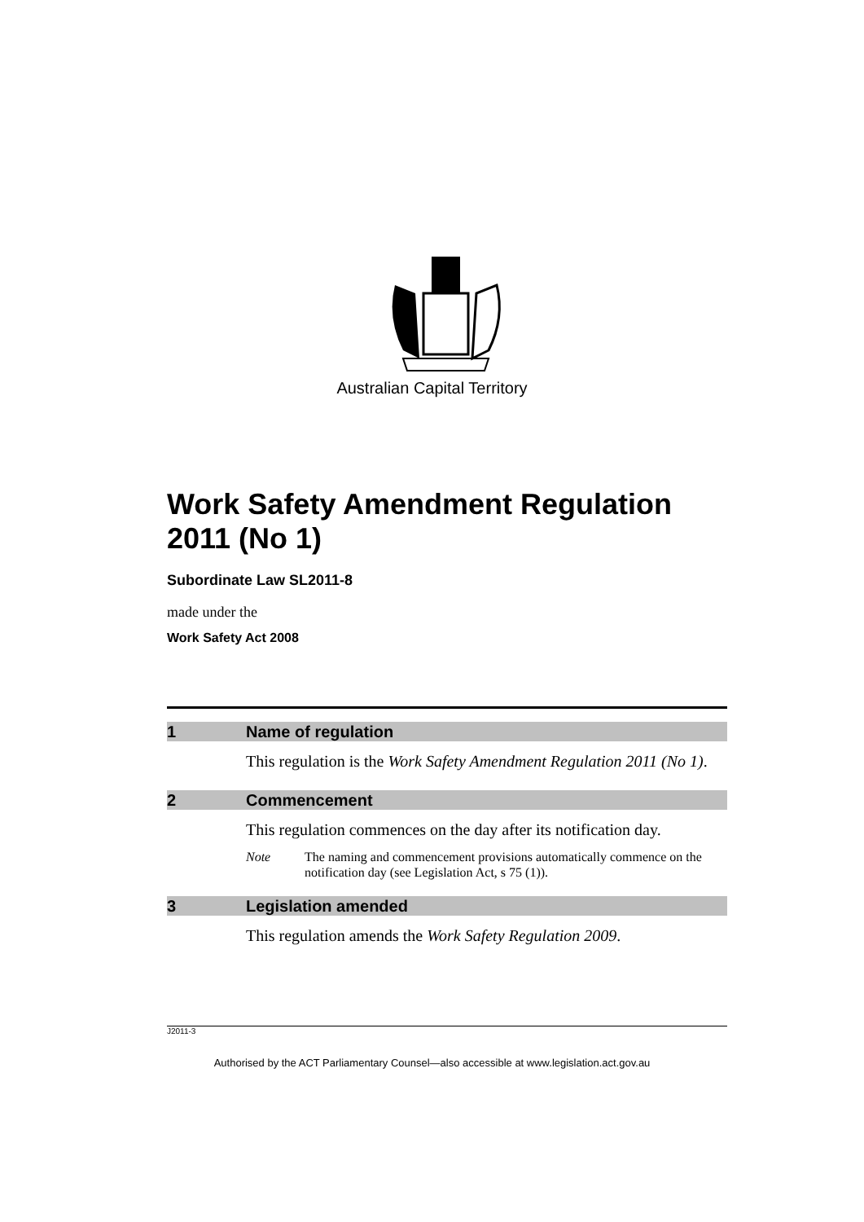Australian Capital Territory
Work Safety Amendment Regulation 2011 (No 1)
Subordinate Law SL2011-8
made under the
Work Safety Act 2008
1 Name of regulation
This regulation is the Work Safety Amendment Regulation 2011 (No 1).
2 Commencement
This regulation commences on the day after its notification day.
Note The naming and commencement provisions automatically commence on the notification day (see Legislation Act, s 75 (1)).
3 Legislation amended
This regulation amends the Work Safety Regulation 2009.
J2011-3
Authorised by the ACT Parliamentary Counsel—also accessible at www.legislation.act.gov.au